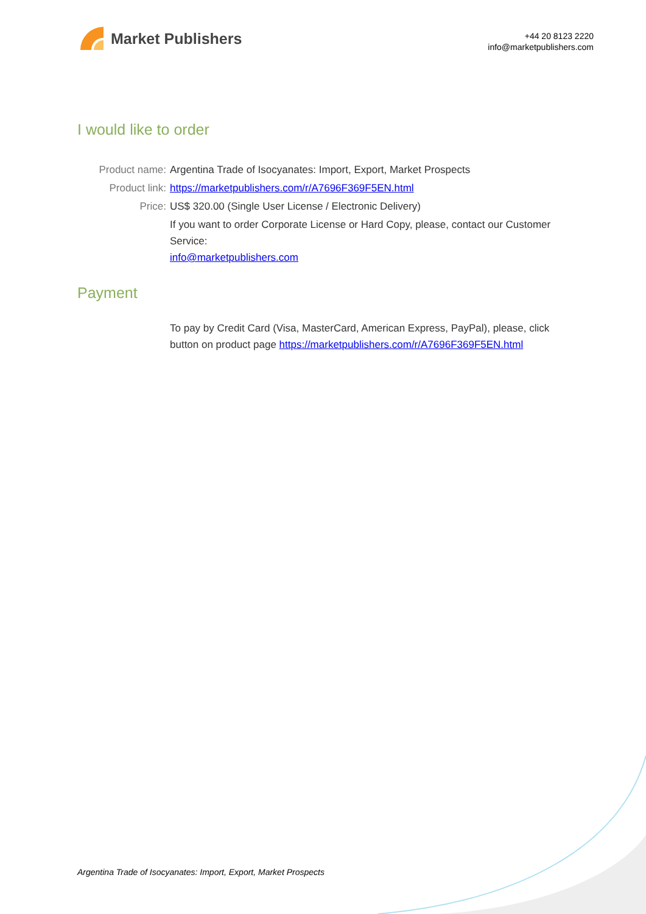Market Publishers
+44 20 8123 2220
info@marketpublishers.com
I would like to order
Product name: Argentina Trade of Isocyanates: Import, Export, Market Prospects
Product link: https://marketpublishers.com/r/A7696F369F5EN.html
Price: US$ 320.00 (Single User License / Electronic Delivery)
If you want to order Corporate License or Hard Copy, please, contact our Customer Service:
info@marketpublishers.com
Payment
To pay by Credit Card (Visa, MasterCard, American Express, PayPal), please, click button on product page https://marketpublishers.com/r/A7696F369F5EN.html
Argentina Trade of Isocyanates: Import, Export, Market Prospects